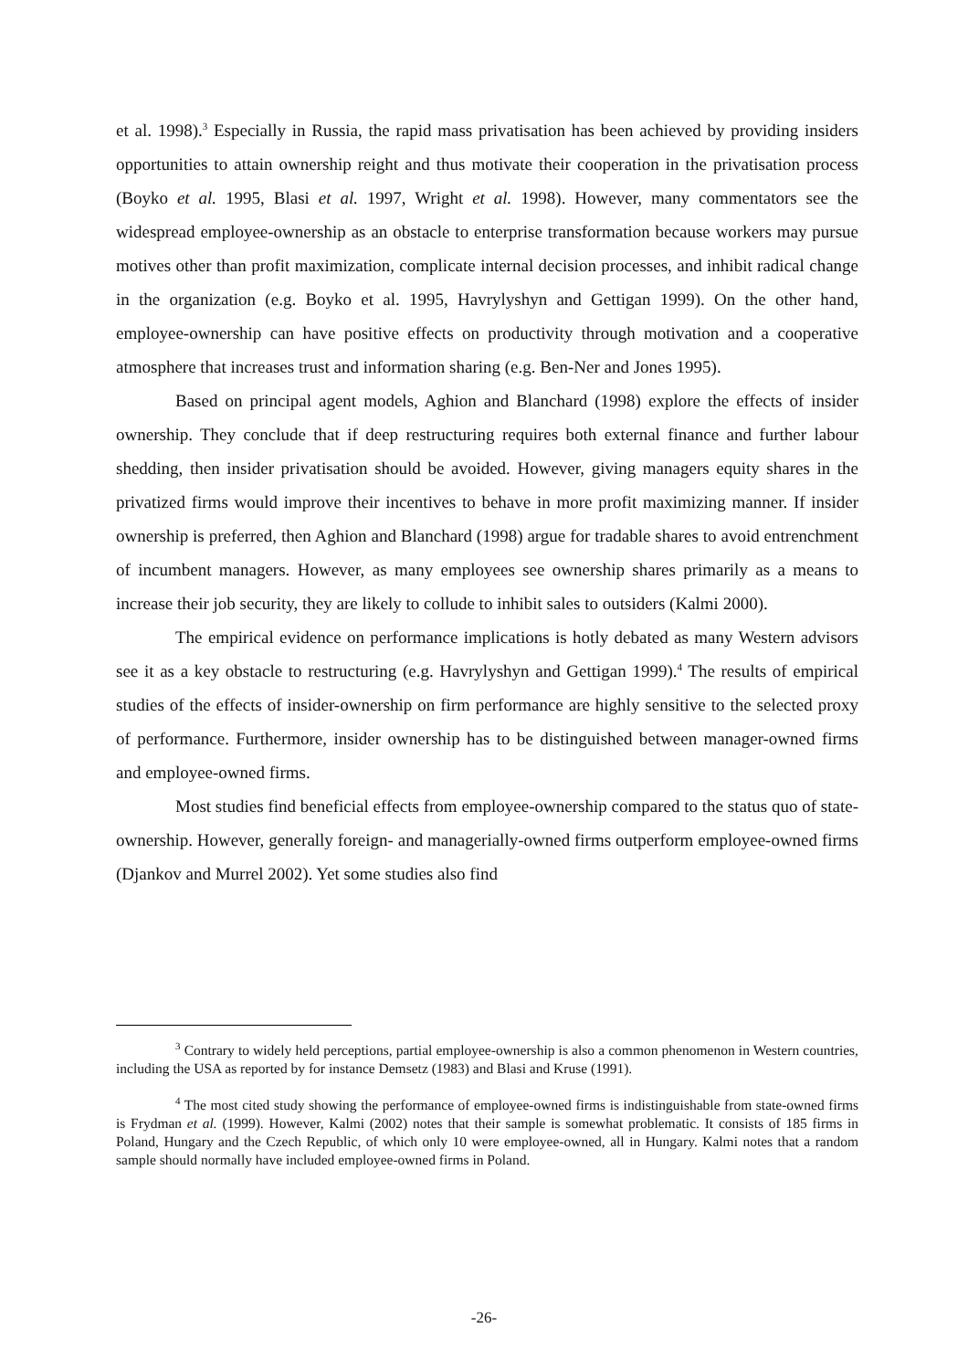et al. 1998).<sup>3</sup> Especially in Russia, the rapid mass privatisation has been achieved by providing insiders opportunities to attain ownership reight and thus motivate their cooperation in the privatisation process (Boyko et al. 1995, Blasi et al. 1997, Wright et al. 1998). However, many commentators see the widespread employee-ownership as an obstacle to enterprise transformation because workers may pursue motives other than profit maximization, complicate internal decision processes, and inhibit radical change in the organization (e.g. Boyko et al. 1995, Havrylyshyn and Gettigan 1999). On the other hand, employee-ownership can have positive effects on productivity through motivation and a cooperative atmosphere that increases trust and information sharing (e.g. Ben-Ner and Jones 1995).
Based on principal agent models, Aghion and Blanchard (1998) explore the effects of insider ownership. They conclude that if deep restructuring requires both external finance and further labour shedding, then insider privatisation should be avoided. However, giving managers equity shares in the privatized firms would improve their incentives to behave in more profit maximizing manner. If insider ownership is preferred, then Aghion and Blanchard (1998) argue for tradable shares to avoid entrenchment of incumbent managers. However, as many employees see ownership shares primarily as a means to increase their job security, they are likely to collude to inhibit sales to outsiders (Kalmi 2000).
The empirical evidence on performance implications is hotly debated as many Western advisors see it as a key obstacle to restructuring (e.g. Havrylyshyn and Gettigan 1999).<sup>4</sup> The results of empirical studies of the effects of insider-ownership on firm performance are highly sensitive to the selected proxy of performance. Furthermore, insider ownership has to be distinguished between manager-owned firms and employee-owned firms.
Most studies find beneficial effects from employee-ownership compared to the status quo of state-ownership. However, generally foreign- and managerially-owned firms outperform employee-owned firms (Djankov and Murrel 2002). Yet some studies also find
<sup>3</sup> Contrary to widely held perceptions, partial employee-ownership is also a common phenomenon in Western countries, including the USA as reported by for instance Demsetz (1983) and Blasi and Kruse (1991).
<sup>4</sup> The most cited study showing the performance of employee-owned firms is indistinguishable from state-owned firms is Frydman et al. (1999). However, Kalmi (2002) notes that their sample is somewhat problematic. It consists of 185 firms in Poland, Hungary and the Czech Republic, of which only 10 were employee-owned, all in Hungary. Kalmi notes that a random sample should normally have included employee-owned firms in Poland.
-26-